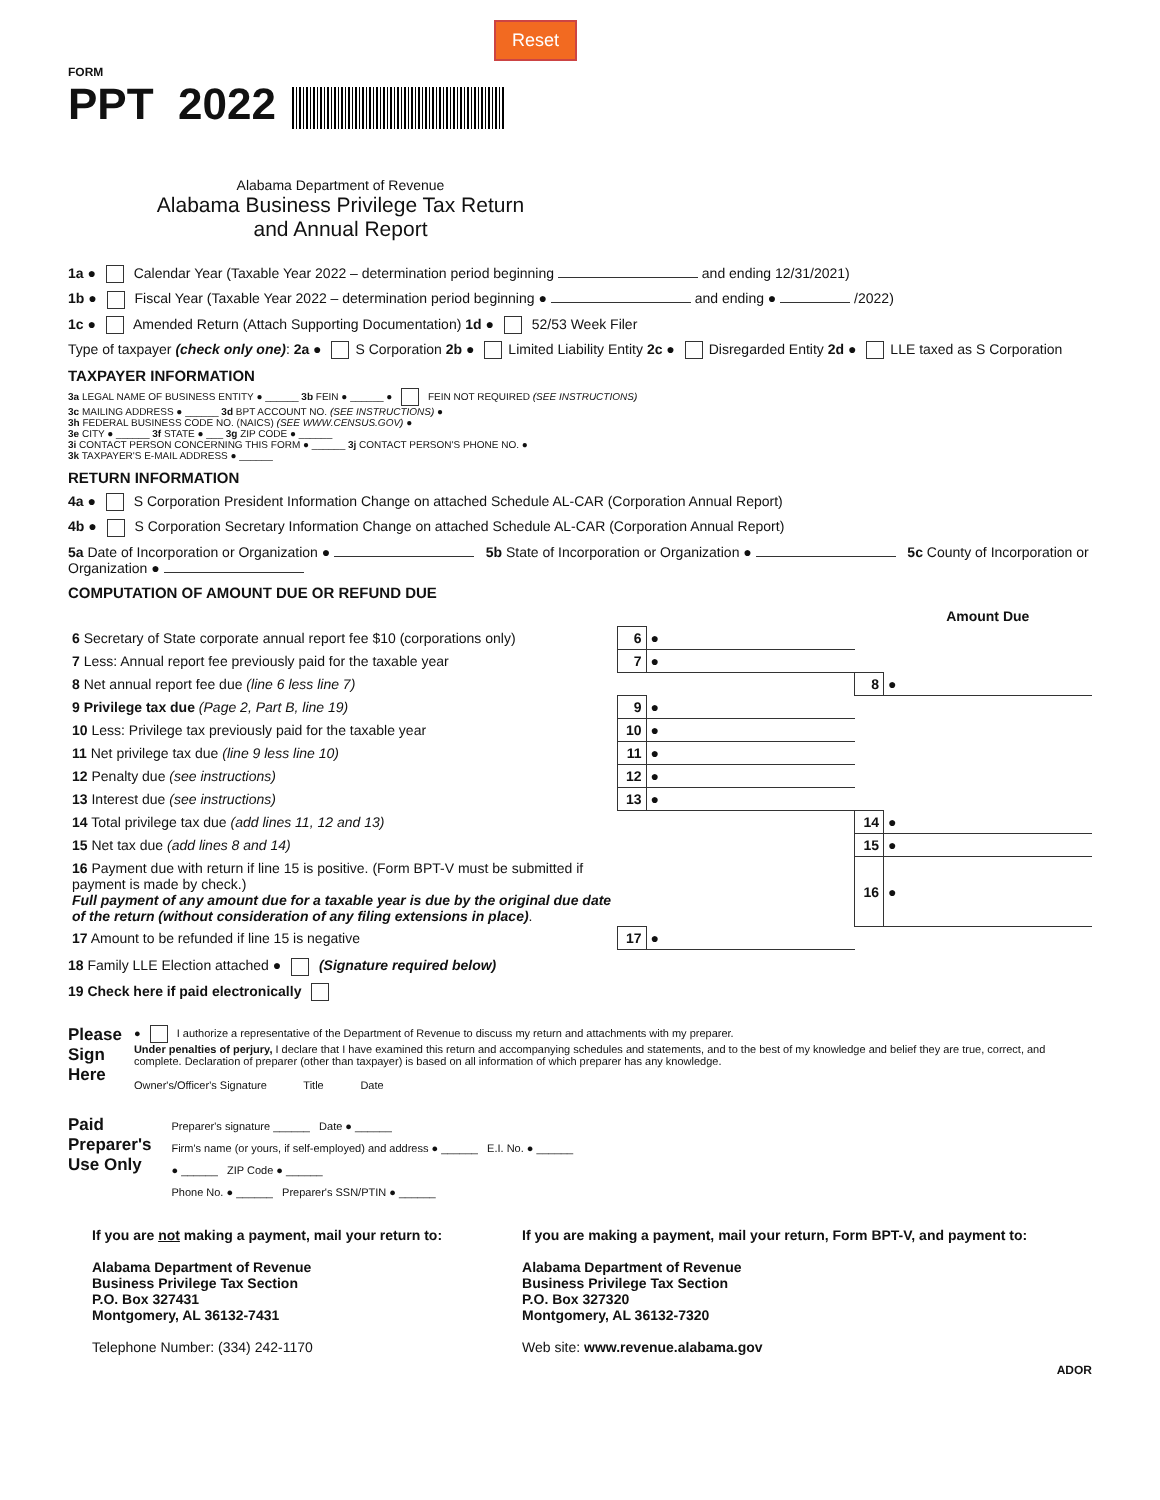Reset
FORM
PPT 2022
Alabama Department of Revenue
Alabama Business Privilege Tax Return
and Annual Report
1a ● Calendar Year (Taxable Year 2022 – determination period beginning and ending 12/31/2021)
1b ● Fiscal Year (Taxable Year 2022 – determination period beginning ● and ending ● /2022)
1c ● Amended Return (Attach Supporting Documentation) 1d ● 52/53 Week Filer
Type of taxpayer (check only one): 2a ● S Corporation 2b ● Limited Liability Entity 2c ● Disregarded Entity 2d ● LLE taxed as S Corporation
TAXPAYER INFORMATION
3a LEGAL NAME OF BUSINESS ENTITY ● ______ 3b FEIN ● ______ ● FEIN NOT REQUIRED (SEE INSTRUCTIONS)
3c MAILING ADDRESS ● ______ 3d BPT ACCOUNT NO. (SEE INSTRUCTIONS) ●
3h FEDERAL BUSINESS CODE NO. (NAICS) (SEE WWW.CENSUS.GOV) ●
3e CITY ● ______ 3f STATE ● ___ 3g ZIP CODE ● ______
3i CONTACT PERSON CONCERNING THIS FORM ● ______ 3j CONTACT PERSON'S PHONE NO. ●
3k TAXPAYER'S E-MAIL ADDRESS ● ______
RETURN INFORMATION
4a ● S Corporation President Information Change on attached Schedule AL-CAR (Corporation Annual Report)
4b ● S Corporation Secretary Information Change on attached Schedule AL-CAR (Corporation Annual Report)
5a Date of Incorporation or Organization ● 5b State of Incorporation or Organization ● 5c County of Incorporation or Organization ●
COMPUTATION OF AMOUNT DUE OR REFUND DUE
| | | | | Amount Due |
| 6 Secretary of State corporate annual report fee $10 (corporations only) | 6 | ● | | |
| 7 Less: Annual report fee previously paid for the taxable year | 7 | ● | | |
| 8 Net annual report fee due (line 6 less line 7) | | | 8 | ● |
| 9 Privilege tax due (Page 2, Part B, line 19) | 9 | ● | | |
| 10 Less: Privilege tax previously paid for the taxable year | 10 | ● | | |
| 11 Net privilege tax due (line 9 less line 10) | 11 | ● | | |
| 12 Penalty due (see instructions) | 12 | ● | | |
| 13 Interest due (see instructions) | 13 | ● | | |
| 14 Total privilege tax due (add lines 11, 12 and 13) | | | 14 | ● |
| 15 Net tax due (add lines 8 and 14) | | | 15 | ● |
| 16 Payment due with return if line 15 is positive. (Form BPT-V must be submitted if payment is made by check.) Full payment of any amount due for a taxable year is due by the original due date of the return (without consideration of any filing extensions in place) . | | | 16 | ● |
| 17 Amount to be refunded if line 15 is negative | 17 | ● | | |
18 Family LLE Election attached ● (Signature required below)
19 Check here if paid electronically
Please
Sign
Here
● I authorize a representative of the Department of Revenue to discuss my return and attachments with my preparer.
Under penalties of perjury, I declare that I have examined this return and accompanying schedules and statements, and to the best of my knowledge and belief they are true, correct, and complete. Declaration of preparer (other than taxpayer) is based on all information of which preparer has any knowledge.
Owner's/Officer's Signature Title Date
Paid
Preparer's
Use Only
Preparer's signature ______ Date ● ______
Firm's name (or yours, if self-employed) and address ● ______ E.I. No. ● ______
● ______ ZIP Code ● ______
Phone No. ● ______ Preparer's SSN/PTIN ● ______
If you are not making a payment, mail your return to:
Alabama Department of Revenue
Business Privilege Tax Section
P.O. Box 327431
Montgomery, AL 36132-7431
Telephone Number: (334) 242-1170
If you are making a payment, mail your return, Form BPT-V, and payment to:
Alabama Department of Revenue
Business Privilege Tax Section
P.O. Box 327320
Montgomery, AL 36132-7320
Web site: www.revenue.alabama.gov
ADOR